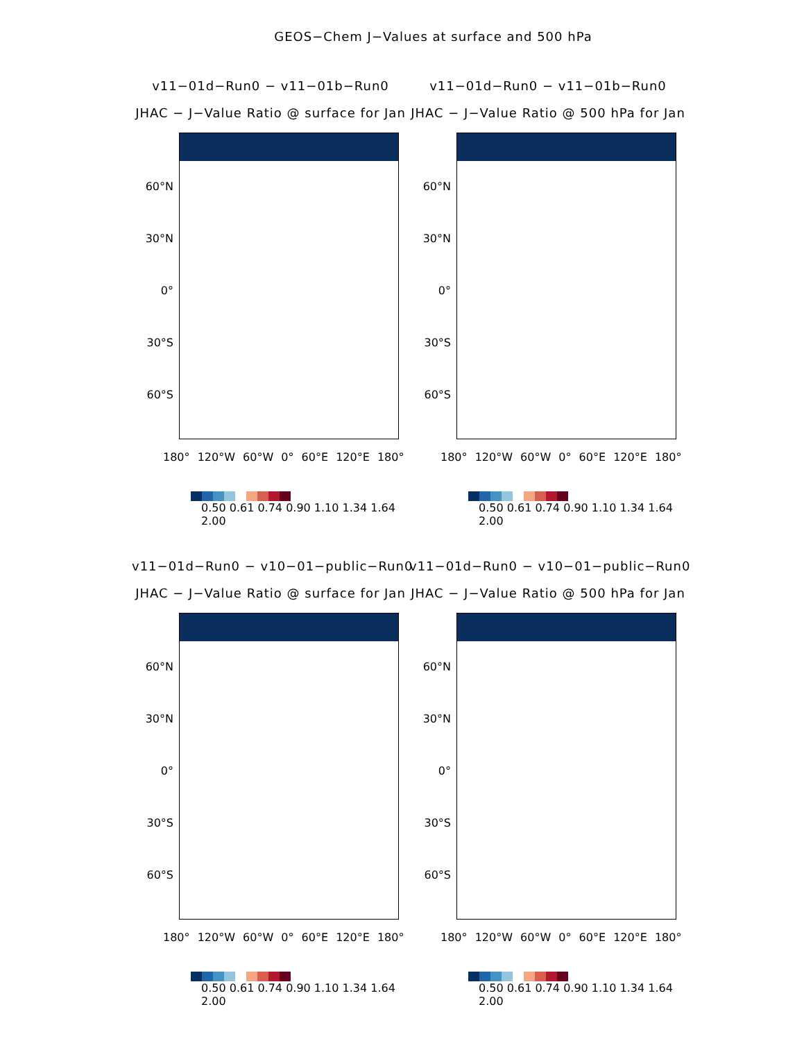GEOS−Chem J−Values at surface and 500 hPa
v11−01d−Run0 − v11−01b−Run0
JHAC − J−Value Ratio @ surface for Jan
60°N
30°N
0°
30°S
60°S
180° 120°W 60°W 0° 60°E 120°E 180°
0.50 0.61 0.74 0.90 1.10 1.34 1.64 2.00
v11−01d−Run0 − v11−01b−Run0
JHAC − J−Value Ratio @ 500 hPa for Jan
60°N
30°N
0°
30°S
60°S
180° 120°W 60°W 0° 60°E 120°E 180°
0.50 0.61 0.74 0.90 1.10 1.34 1.64 2.00
v11−01d−Run0 − v10−01−public−Run0
JHAC − J−Value Ratio @ surface for Jan
60°N
30°N
0°
30°S
60°S
180° 120°W 60°W 0° 60°E 120°E 180°
0.50 0.61 0.74 0.90 1.10 1.34 1.64 2.00
v11−01d−Run0 − v10−01−public−Run0
JHAC − J−Value Ratio @ 500 hPa for Jan
60°N
30°N
0°
30°S
60°S
180° 120°W 60°W 0° 60°E 120°E 180°
0.50 0.61 0.74 0.90 1.10 1.34 1.64 2.00